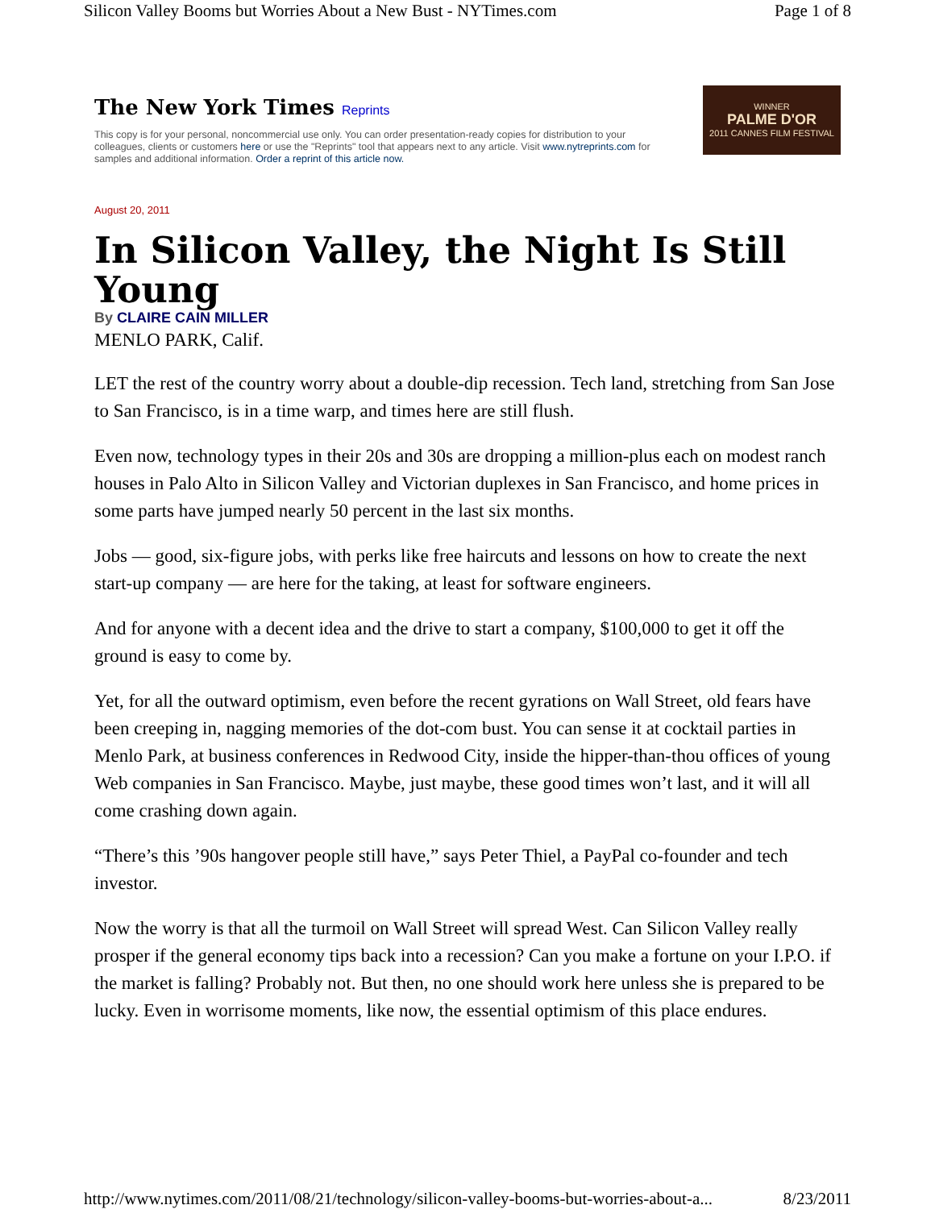Silicon Valley Booms but Worries About a New Bust - NYTimes.com Page 1 of 8
The New York Times Reprints
This copy is for your personal, noncommercial use only. You can order presentation-ready copies for distribution to your colleagues, clients or customers here or use the "Reprints" tool that appears next to any article. Visit www.nytreprints.com for samples and additional information. Order a reprint of this article now.
WINNER
PALME D'OR
2011 CANNES FILM FESTIVAL
August 20, 2011
In Silicon Valley, the Night Is Still Young
By CLAIRE CAIN MILLER
MENLO PARK, Calif.
LET the rest of the country worry about a double-dip recession. Tech land, stretching from San Jose to San Francisco, is in a time warp, and times here are still flush.
Even now, technology types in their 20s and 30s are dropping a million-plus each on modest ranch houses in Palo Alto in Silicon Valley and Victorian duplexes in San Francisco, and home prices in some parts have jumped nearly 50 percent in the last six months.
Jobs — good, six-figure jobs, with perks like free haircuts and lessons on how to create the next start-up company — are here for the taking, at least for software engineers.
And for anyone with a decent idea and the drive to start a company, $100,000 to get it off the ground is easy to come by.
Yet, for all the outward optimism, even before the recent gyrations on Wall Street, old fears have been creeping in, nagging memories of the dot-com bust. You can sense it at cocktail parties in Menlo Park, at business conferences in Redwood City, inside the hipper-than-thou offices of young Web companies in San Francisco. Maybe, just maybe, these good times won’t last, and it will all come crashing down again.
“There’s this ’90s hangover people still have,” says Peter Thiel, a PayPal co-founder and tech investor.
Now the worry is that all the turmoil on Wall Street will spread West. Can Silicon Valley really prosper if the general economy tips back into a recession? Can you make a fortune on your I.P.O. if the market is falling? Probably not. But then, no one should work here unless she is prepared to be lucky. Even in worrisome moments, like now, the essential optimism of this place endures.
http://www.nytimes.com/2011/08/21/technology/silicon-valley-booms-but-worries-about-a... 8/23/2011